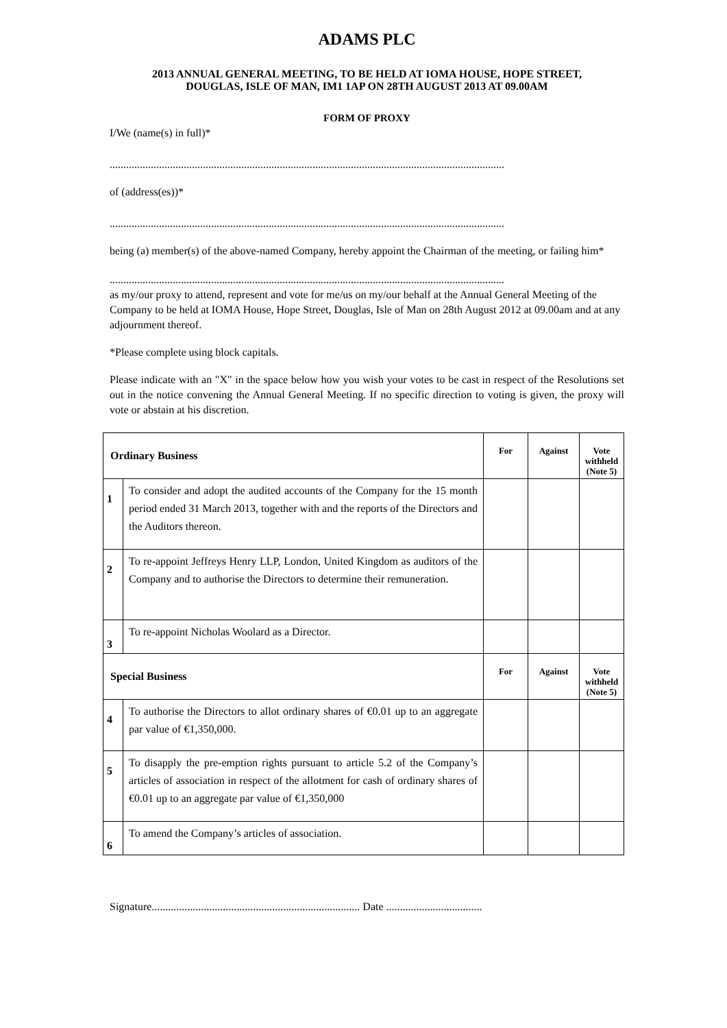ADAMS PLC
2013 ANNUAL GENERAL MEETING, TO BE HELD AT IOMA HOUSE, HOPE STREET, DOUGLAS, ISLE OF MAN, IM1 1AP ON 28TH AUGUST 2013 AT 09.00AM
FORM OF PROXY
I/We (name(s) in full)*
................................................................................................................................................
of (address(es))*
................................................................................................................................................
being (a) member(s) of the above-named Company, hereby appoint the Chairman of the meeting, or failing him*
................................................................................................................................................
as my/our proxy to attend, represent and vote for me/us on my/our behalf at the Annual General Meeting of the Company to be held at IOMA House, Hope Street, Douglas, Isle of Man on 28th August 2012 at 09.00am and at any adjournment thereof.
*Please complete using block capitals.
Please indicate with an "X" in the space below how you wish your votes to be cast in respect of the Resolutions set out in the notice convening the Annual General Meeting. If no specific direction to voting is given, the proxy will vote or abstain at his discretion.
| Ordinary Business | | For | Against | Vote withheld (Note 5) |
| --- | --- | --- | --- | --- |
| 1 | To consider and adopt the audited accounts of the Company for the 15 month period ended 31 March 2013, together with and the reports of the Directors and the Auditors thereon. | | | |
| 2 | To re-appoint Jeffreys Henry LLP, London, United Kingdom as auditors of the Company and to authorise the Directors to determine their remuneration. | | | |
| 3 | To re-appoint Nicholas Woolard as a Director. | | | |
| Special Business | | For | Against | Vote withheld (Note 5) |
| 4 | To authorise the Directors to allot ordinary shares of €0.01 up to an aggregate par value of €1,350,000. | | | |
| 5 | To disapply the pre-emption rights pursuant to article 5.2 of the Company’s articles of association in respect of the allotment for cash of ordinary shares of €0.01 up to an aggregate par value of €1,350,000 | | | |
| 6 | To amend the Company’s articles of association. | | | |
Signature............................................................................ Date ...................................